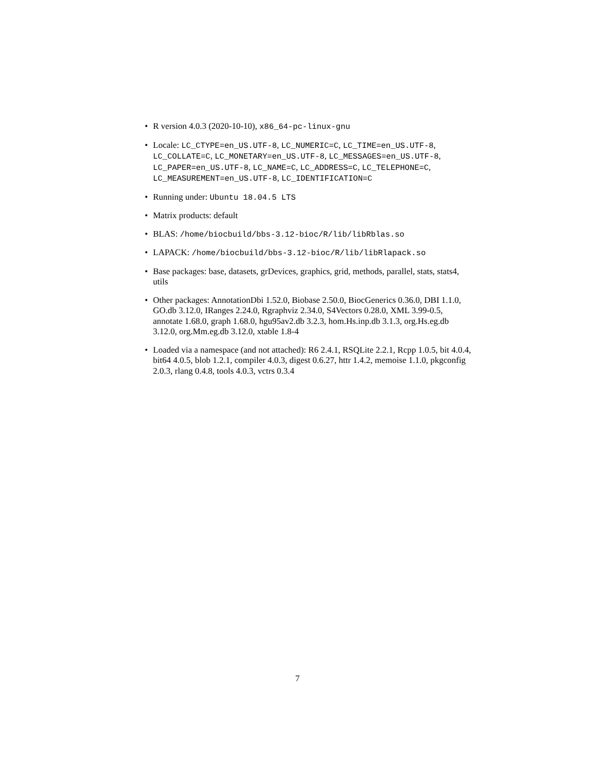• R version 4.0.3 (2020-10-10), x86_64-pc-linux-gnu
• Locale: LC_CTYPE=en_US.UTF-8, LC_NUMERIC=C, LC_TIME=en_US.UTF-8, LC_COLLATE=C, LC_MONETARY=en_US.UTF-8, LC_MESSAGES=en_US.UTF-8, LC_PAPER=en_US.UTF-8, LC_NAME=C, LC_ADDRESS=C, LC_TELEPHONE=C, LC_MEASUREMENT=en_US.UTF-8, LC_IDENTIFICATION=C
• Running under: Ubuntu 18.04.5 LTS
• Matrix products: default
• BLAS: /home/biocbuild/bbs-3.12-bioc/R/lib/libRblas.so
• LAPACK: /home/biocbuild/bbs-3.12-bioc/R/lib/libRlapack.so
• Base packages: base, datasets, grDevices, graphics, grid, methods, parallel, stats, stats4, utils
• Other packages: AnnotationDbi 1.52.0, Biobase 2.50.0, BiocGenerics 0.36.0, DBI 1.1.0, GO.db 3.12.0, IRanges 2.24.0, Rgraphviz 2.34.0, S4Vectors 0.28.0, XML 3.99-0.5, annotate 1.68.0, graph 1.68.0, hgu95av2.db 3.2.3, hom.Hs.inp.db 3.1.3, org.Hs.eg.db 3.12.0, org.Mm.eg.db 3.12.0, xtable 1.8-4
• Loaded via a namespace (and not attached): R6 2.4.1, RSQLite 2.2.1, Rcpp 1.0.5, bit 4.0.4, bit64 4.0.5, blob 1.2.1, compiler 4.0.3, digest 0.6.27, httr 1.4.2, memoise 1.1.0, pkgconfig 2.0.3, rlang 0.4.8, tools 4.0.3, vctrs 0.3.4
7